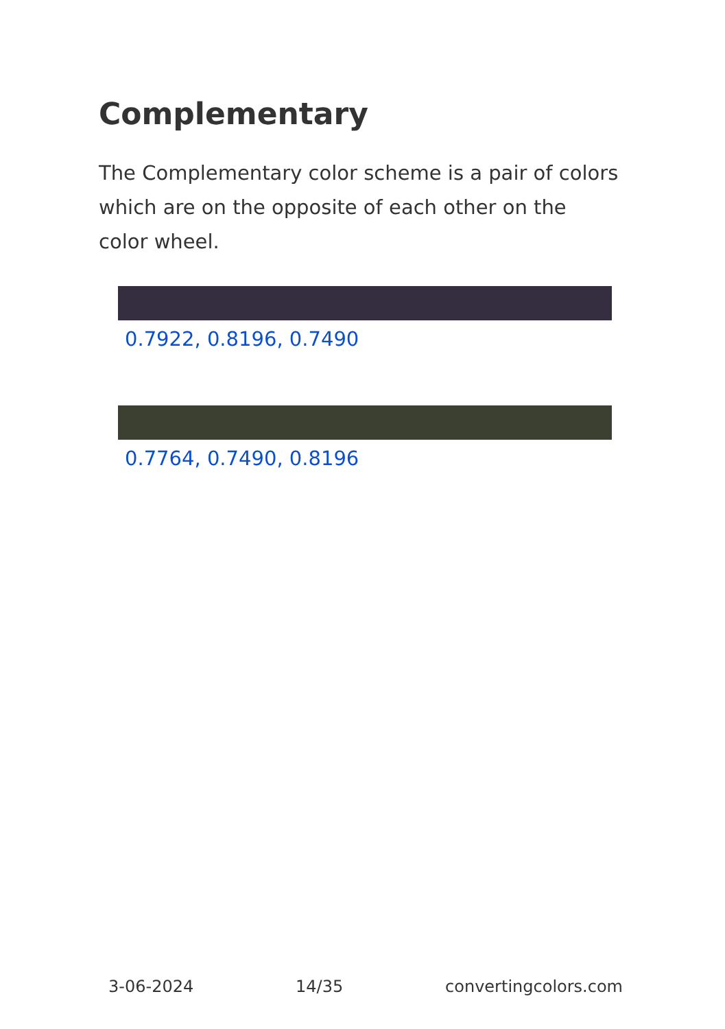Complementary
The Complementary color scheme is a pair of colors which are on the opposite of each other on the color wheel.
0.7922, 0.8196, 0.7490
0.7764, 0.7490, 0.8196
3-06-2024 14/35 convertingcolors.com